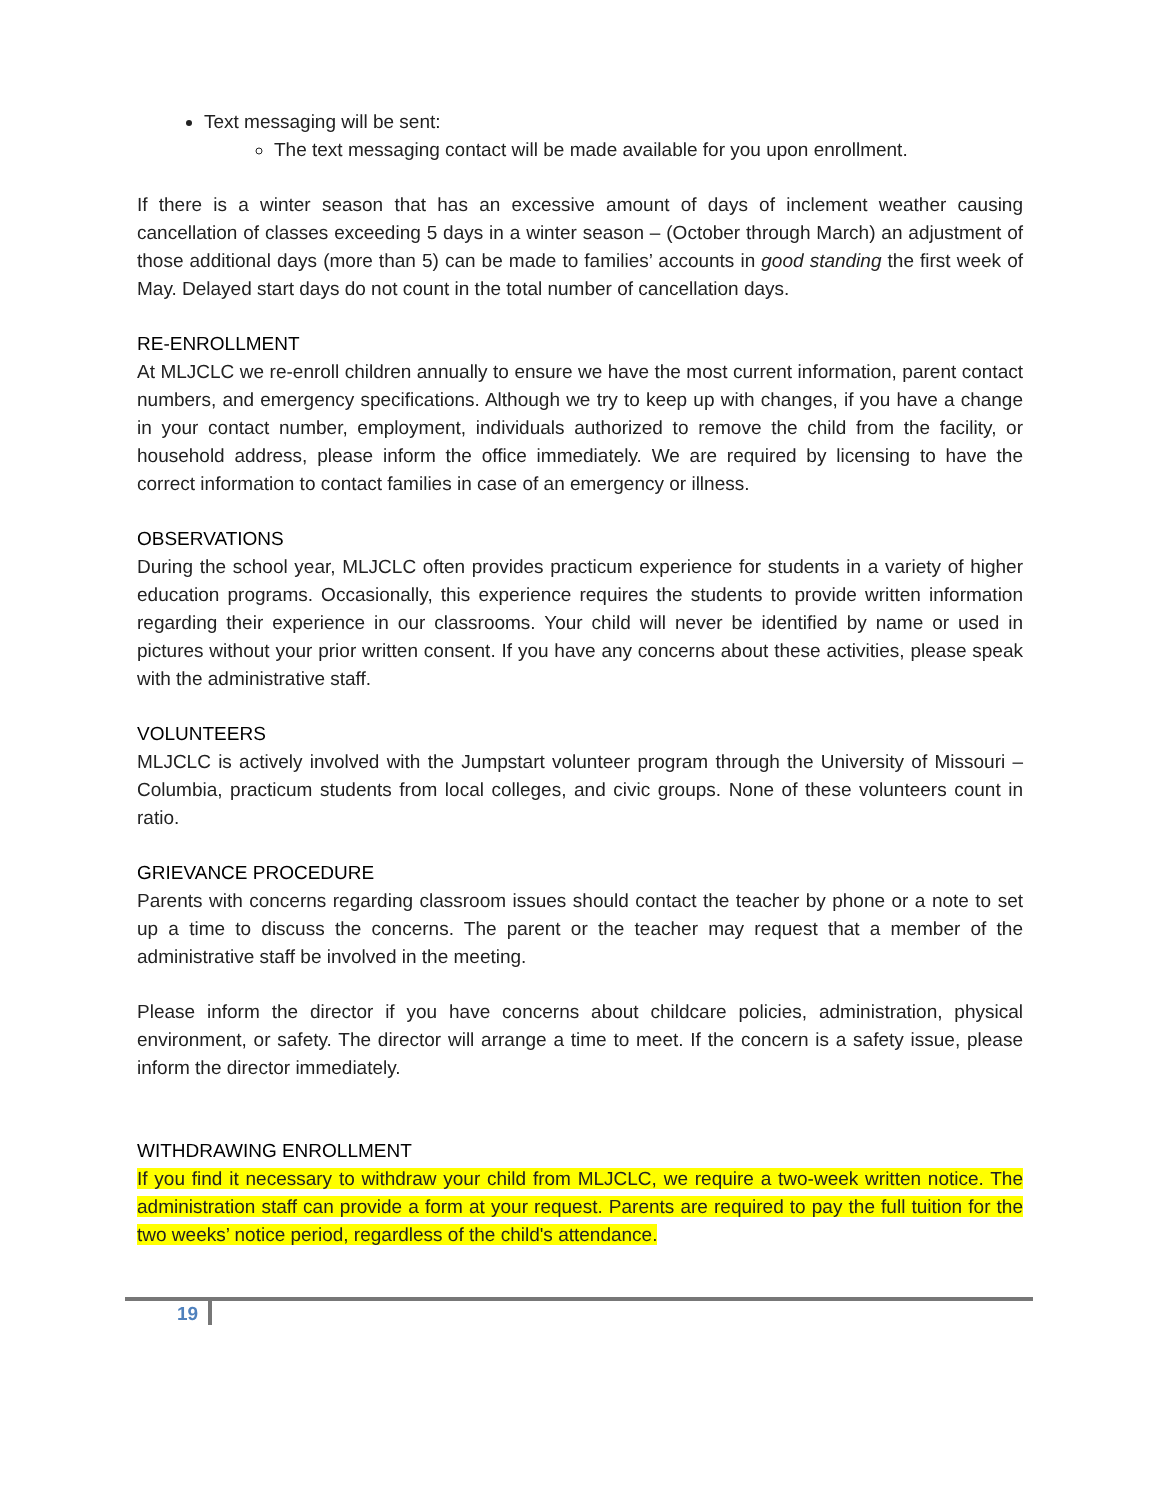Text messaging will be sent:
The text messaging contact will be made available for you upon enrollment.
If there is a winter season that has an excessive amount of days of inclement weather causing cancellation of classes exceeding 5 days in a winter season – (October through March) an adjustment of those additional days (more than 5) can be made to families’ accounts in good standing the first week of May. Delayed start days do not count in the total number of cancellation days.
RE-ENROLLMENT
At MLJCLC we re-enroll children annually to ensure we have the most current information, parent contact numbers, and emergency specifications. Although we try to keep up with changes, if you have a change in your contact number, employment, individuals authorized to remove the child from the facility, or household address, please inform the office immediately. We are required by licensing to have the correct information to contact families in case of an emergency or illness.
OBSERVATIONS
During the school year, MLJCLC often provides practicum experience for students in a variety of higher education programs. Occasionally, this experience requires the students to provide written information regarding their experience in our classrooms. Your child will never be identified by name or used in pictures without your prior written consent. If you have any concerns about these activities, please speak with the administrative staff.
VOLUNTEERS
MLJCLC is actively involved with the Jumpstart volunteer program through the University of Missouri – Columbia, practicum students from local colleges, and civic groups. None of these volunteers count in ratio.
GRIEVANCE PROCEDURE
Parents with concerns regarding classroom issues should contact the teacher by phone or a note to set up a time to discuss the concerns. The parent or the teacher may request that a member of the administrative staff be involved in the meeting.
Please inform the director if you have concerns about childcare policies, administration, physical environment, or safety. The director will arrange a time to meet. If the concern is a safety issue, please inform the director immediately.
WITHDRAWING ENROLLMENT
If you find it necessary to withdraw your child from MLJCLC, we require a two-week written notice. The administration staff can provide a form at your request. Parents are required to pay the full tuition for the two weeks’ notice period, regardless of the child's attendance.
19